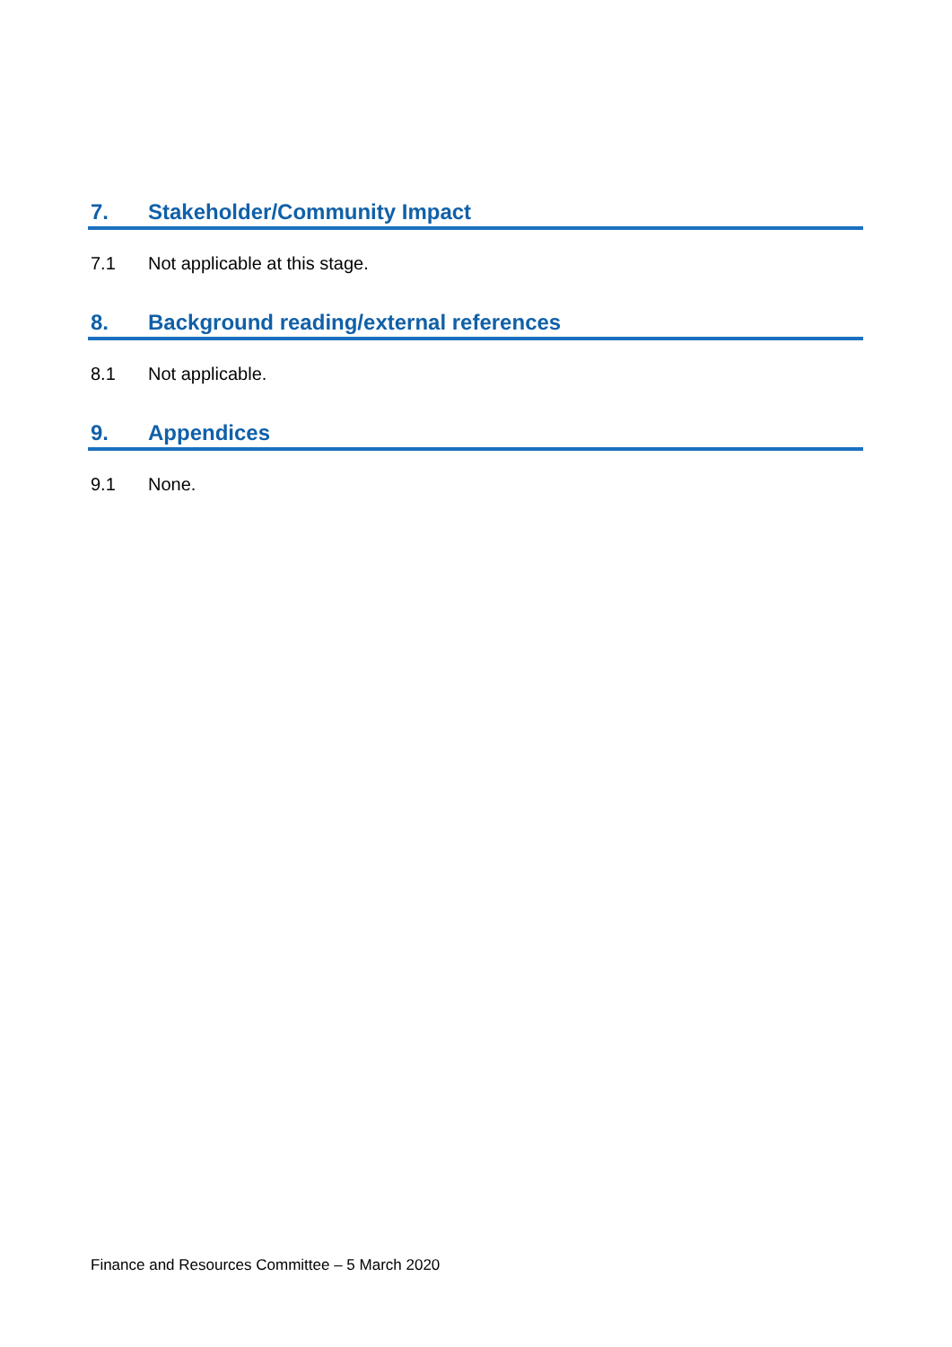7. Stakeholder/Community Impact
7.1 Not applicable at this stage.
8. Background reading/external references
8.1 Not applicable.
9. Appendices
9.1 None.
Finance and Resources Committee – 5 March 2020